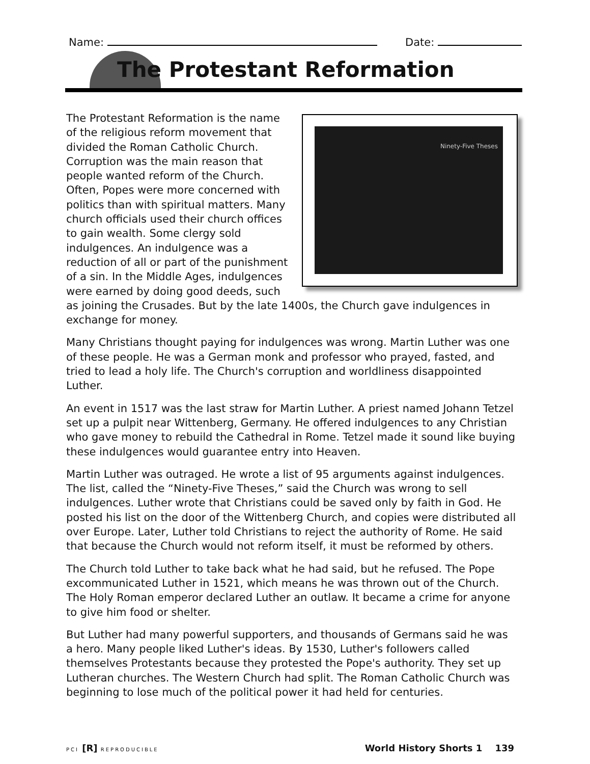Name: Date:
The Protestant Reformation
Ninety-Five Theses
The Protestant Reformation is the name of the religious reform movement that divided the Roman Catholic Church. Corruption was the main reason that people wanted reform of the Church. Often, Popes were more concerned with politics than with spiritual matters. Many church officials used their church offices to gain wealth. Some clergy sold indulgences. An indulgence was a reduction of all or part of the punishment of a sin. In the Middle Ages, indulgences were earned by doing good deeds, such as joining the Crusades. But by the late 1400s, the Church gave indulgences in exchange for money.
Many Christians thought paying for indulgences was wrong. Martin Luther was one of these people. He was a German monk and professor who prayed, fasted, and tried to lead a holy life. The Church's corruption and worldliness disappointed Luther.
An event in 1517 was the last straw for Martin Luther. A priest named Johann Tetzel set up a pulpit near Wittenberg, Germany. He offered indulgences to any Christian who gave money to rebuild the Cathedral in Rome. Tetzel made it sound like buying these indulgences would guarantee entry into Heaven.
Martin Luther was outraged. He wrote a list of 95 arguments against indulgences. The list, called the “Ninety-Five Theses,” said the Church was wrong to sell indulgences. Luther wrote that Christians could be saved only by faith in God. He posted his list on the door of the Wittenberg Church, and copies were distributed all over Europe. Later, Luther told Christians to reject the authority of Rome. He said that because the Church would not reform itself, it must be reformed by others.
The Church told Luther to take back what he had said, but he refused. The Pope excommunicated Luther in 1521, which means he was thrown out of the Church. The Holy Roman emperor declared Luther an outlaw. It became a crime for anyone to give him food or shelter.
But Luther had many powerful supporters, and thousands of Germans said he was a hero. Many people liked Luther's ideas. By 1530, Luther's followers called themselves Protestants because they protested the Pope's authority. They set up Lutheran churches. The Western Church had split. The Roman Catholic Church was beginning to lose much of the political power it had held for centuries.
PCI [R] REPRODUCIBLE World History Shorts 1 139